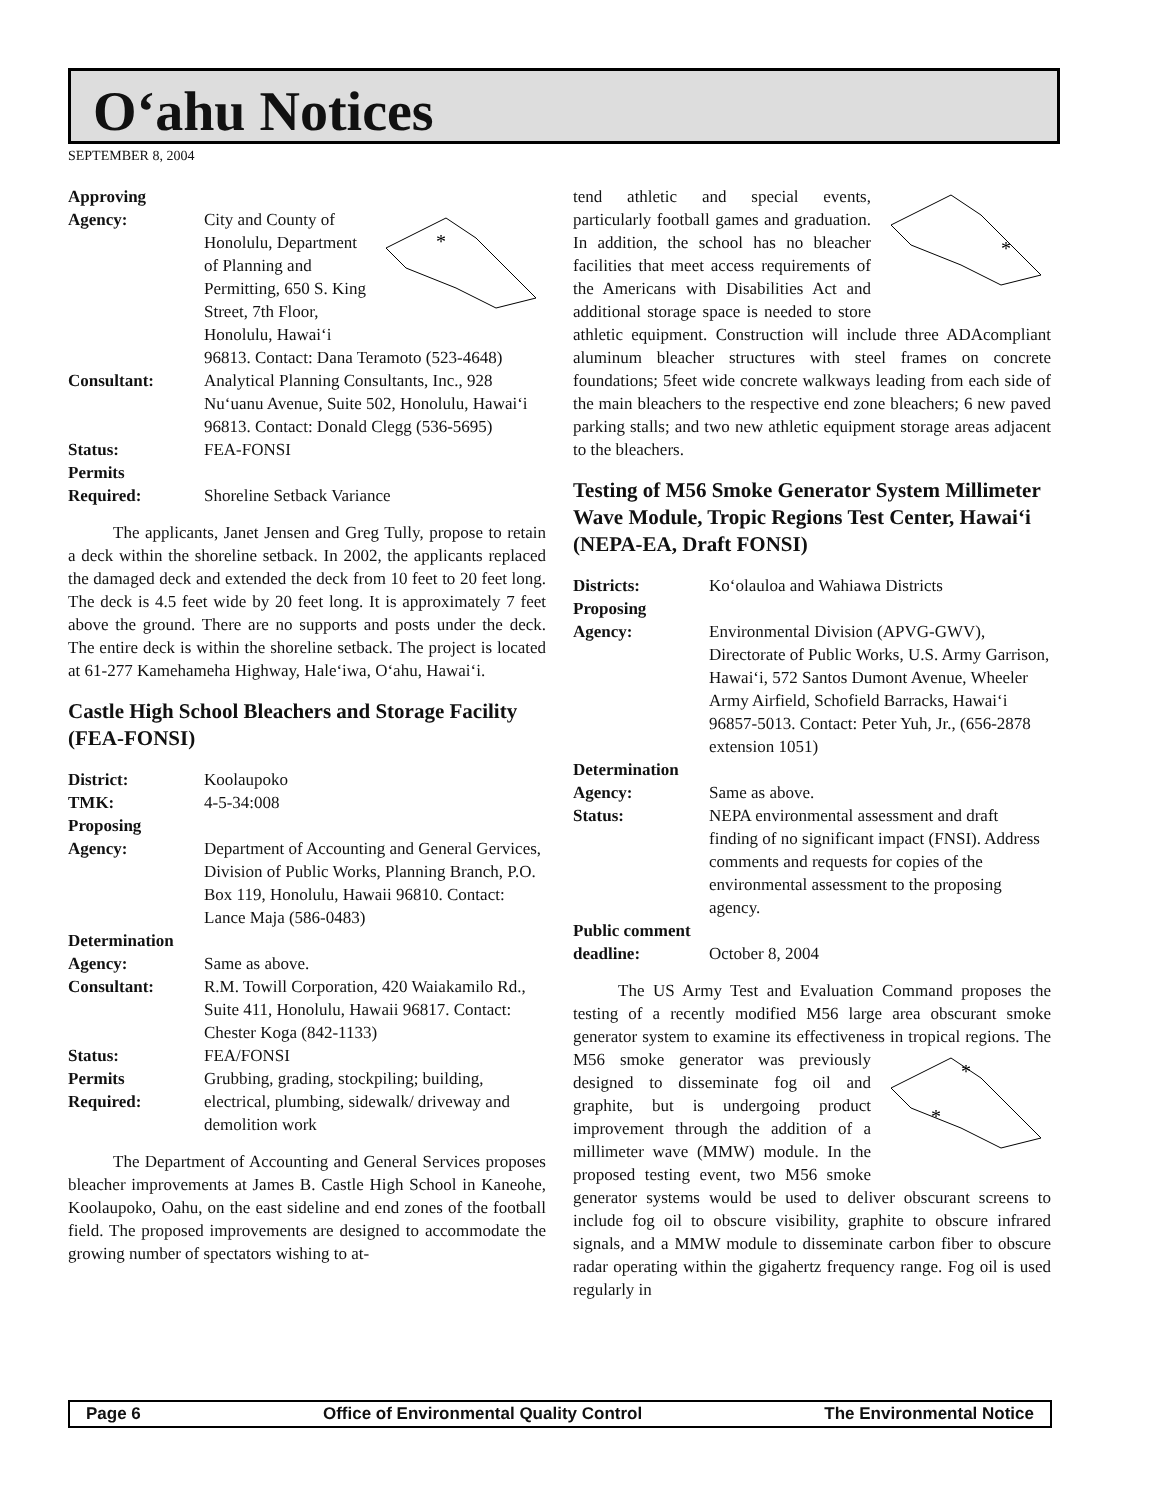O‘ahu Notices
SEPTEMBER 8, 2004
| Approving Agency: | * City and County of Honolulu, Department of Planning and Permitting, 650 S. King Street, 7th Floor, Honolulu, Hawai‘i 96813. Contact: Dana Teramoto (523-4648) |
| Consultant: | Analytical Planning Consultants, Inc., 928 Nu‘uanu Avenue, Suite 502, Honolulu, Hawai‘i 96813. Contact: Donald Clegg (536-5695) |
| Status: | FEA-FONSI |
| Permits Required: | Shoreline Setback Variance |
The applicants, Janet Jensen and Greg Tully, propose to retain a deck within the shoreline setback. In 2002, the applicants replaced the damaged deck and extended the deck from 10 feet to 20 feet long. The deck is 4.5 feet wide by 20 feet long. It is approximately 7 feet above the ground. There are no supports and posts under the deck. The entire deck is within the shoreline setback. The project is located at 61-277 Kamehameha Highway, Hale‘iwa, O‘ahu, Hawai‘i.
Castle High School Bleachers and Storage Facility (FEA-FONSI)
| District: | Koolaupoko |
| TMK: | 4-5-34:008 |
| Proposing Agency: | Department of Accounting and General Gervices, Division of Public Works, Planning Branch, P.O. Box 119, Honolulu, Hawaii 96810. Contact: Lance Maja (586-0483) |
| Determination Agency: | Same as above. |
| Consultant: | R.M. Towill Corporation, 420 Waiakamilo Rd., Suite 411, Honolulu, Hawaii 96817. Contact: Chester Koga (842-1133) |
| Status: | FEA/FONSI |
| Permits Required: | Grubbing, grading, stockpiling; building, electrical, plumbing, sidewalk/ driveway and demolition work |
The Department of Accounting and General Services proposes bleacher improvements at James B. Castle High School in Kaneohe, Koolaupoko, Oahu, on the east sideline and end zones of the football field. The proposed improvements are designed to accommodate the growing number of spectators wishing to at-
*
tend athletic and special events, particularly football games and graduation. In addition, the school has no bleacher facilities that meet access requirements of the Americans with Disabilities Act and additional storage space is needed to store athletic equipment. Construction will include three ADAcompliant aluminum bleacher structures with steel frames on concrete foundations; 5feet wide concrete walkways leading from each side of the main bleachers to the respective end zone bleachers; 6 new paved parking stalls; and two new athletic equipment storage areas adjacent to the bleachers.
Testing of M56 Smoke Generator System Millimeter Wave Module, Tropic Regions Test Center, Hawai‘i (NEPA-EA, Draft FONSI)
| Districts: | Ko‘olauloa and Wahiawa Districts |
| Proposing Agency: | Environmental Division (APVG-GWV), Directorate of Public Works, U.S. Army Garrison, Hawai‘i, 572 Santos Dumont Avenue, Wheeler Army Airfield, Schofield Barracks, Hawai‘i 96857-5013. Contact: Peter Yuh, Jr., (656-2878 extension 1051) |
| Determination Agency: | Same as above. |
| Status: | NEPA environmental assessment and draft finding of no significant impact (FNSI). Address comments and requests for copies of the environmental assessment to the proposing agency. |
| Public comment deadline: | October 8, 2004 |
The US Army Test and Evaluation Command proposes the testing of a recently modified M56 large area obscurant smoke generator system to examine its effectiveness in tropical regions.
*
*
The M56 smoke generator was previously designed to disseminate fog oil and graphite, but is undergoing product improvement through the addition of a millimeter wave (MMW) module. In the proposed testing event, two M56 smoke generator systems would be used to deliver obscurant screens to include fog oil to obscure visibility, graphite to obscure infrared signals, and a MMW module to disseminate carbon fiber to obscure radar operating within the gigahertz frequency range. Fog oil is used regularly in
Page 6 Office of Environmental Quality Control The Environmental Notice